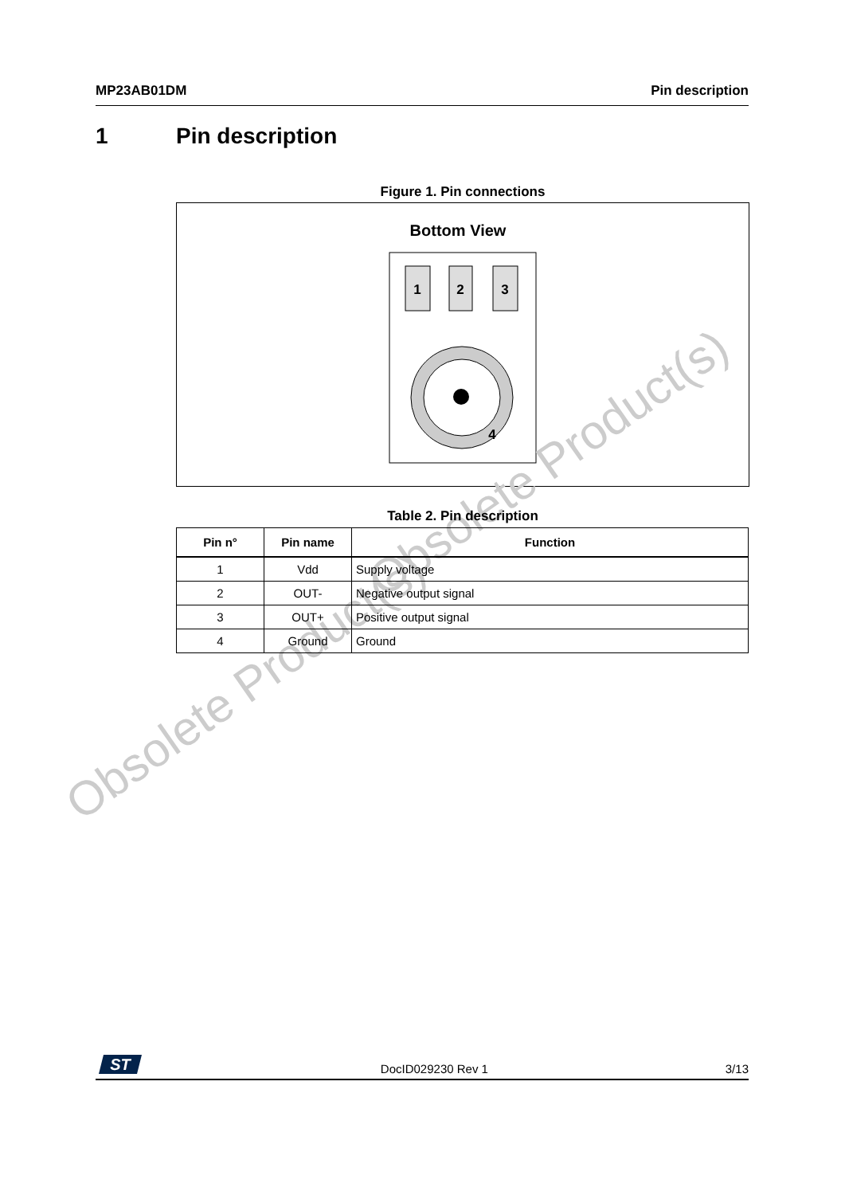MP23AB01DM Pin description
1 Pin description
Figure 1. Pin connections
Bottom View
1
2
3
4
Obsolete Product(s)
Obsolete Product(s)
Table 2. Pin description
| Pin n° | Pin name | Function |
| --- | --- | --- |
| 1 | Vdd | Supply voltage |
| 2 | OUT- | Negative output signal |
| 3 | OUT+ | Positive output signal |
| 4 | Ground | Ground |
ST
DocID029230 Rev 1 3/13